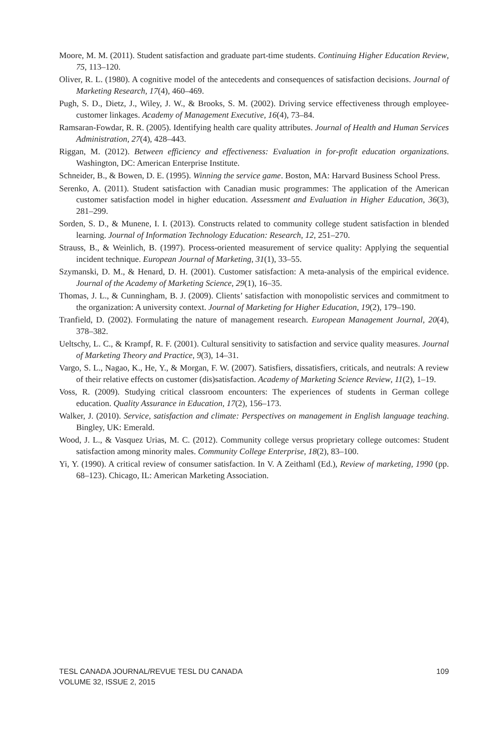Moore, M. M. (2011). Student satisfaction and graduate part-time students. Continuing Higher Education Review, 75, 113–120.
Oliver, R. L. (1980). A cognitive model of the antecedents and consequences of satisfaction decisions. Journal of Marketing Research, 17(4), 460–469.
Pugh, S. D., Dietz, J., Wiley, J. W., & Brooks, S. M. (2002). Driving service effectiveness through employee-customer linkages. Academy of Management Executive, 16(4), 73–84.
Ramsaran-Fowdar, R. R. (2005). Identifying health care quality attributes. Journal of Health and Human Services Administration, 27(4), 428–443.
Riggan, M. (2012). Between efficiency and effectiveness: Evaluation in for-profit education organizations. Washington, DC: American Enterprise Institute.
Schneider, B., & Bowen, D. E. (1995). Winning the service game. Boston, MA: Harvard Business School Press.
Serenko, A. (2011). Student satisfaction with Canadian music programmes: The application of the American customer satisfaction model in higher education. Assessment and Evaluation in Higher Education, 36(3), 281–299.
Sorden, S. D., & Munene, I. I. (2013). Constructs related to community college student satisfaction in blended learning. Journal of Information Technology Education: Research, 12, 251–270.
Strauss, B., & Weinlich, B. (1997). Process-oriented measurement of service quality: Applying the sequential incident technique. European Journal of Marketing, 31(1), 33–55.
Szymanski, D. M., & Henard, D. H. (2001). Customer satisfaction: A meta-analysis of the empirical evidence. Journal of the Academy of Marketing Science, 29(1), 16–35.
Thomas, J. L., & Cunningham, B. J. (2009). Clients’ satisfaction with monopolistic services and commitment to the organization: A university context. Journal of Marketing for Higher Education, 19(2), 179–190.
Tranfield, D. (2002). Formulating the nature of management research. European Management Journal, 20(4), 378–382.
Ueltschy, L. C., & Krampf, R. F. (2001). Cultural sensitivity to satisfaction and service quality measures. Journal of Marketing Theory and Practice, 9(3), 14–31.
Vargo, S. L., Nagao, K., He, Y., & Morgan, F. W. (2007). Satisfiers, dissatisfiers, criticals, and neutrals: A review of their relative effects on customer (dis)satisfaction. Academy of Marketing Science Review, 11(2), 1–19.
Voss, R. (2009). Studying critical classroom encounters: The experiences of students in German college education. Quality Assurance in Education, 17(2), 156–173.
Walker, J. (2010). Service, satisfaction and climate: Perspectives on management in English language teaching. Bingley, UK: Emerald.
Wood, J. L., & Vasquez Urias, M. C. (2012). Community college versus proprietary college outcomes: Student satisfaction among minority males. Community College Enterprise, 18(2), 83–100.
Yi, Y. (1990). A critical review of consumer satisfaction. In V. A Zeithaml (Ed.), Review of marketing, 1990 (pp. 68–123). Chicago, IL: American Marketing Association.
109
TESL CANADA JOURNAL/REVUE TESL DU CANADA
VOLUME 32, ISSUE 2, 2015